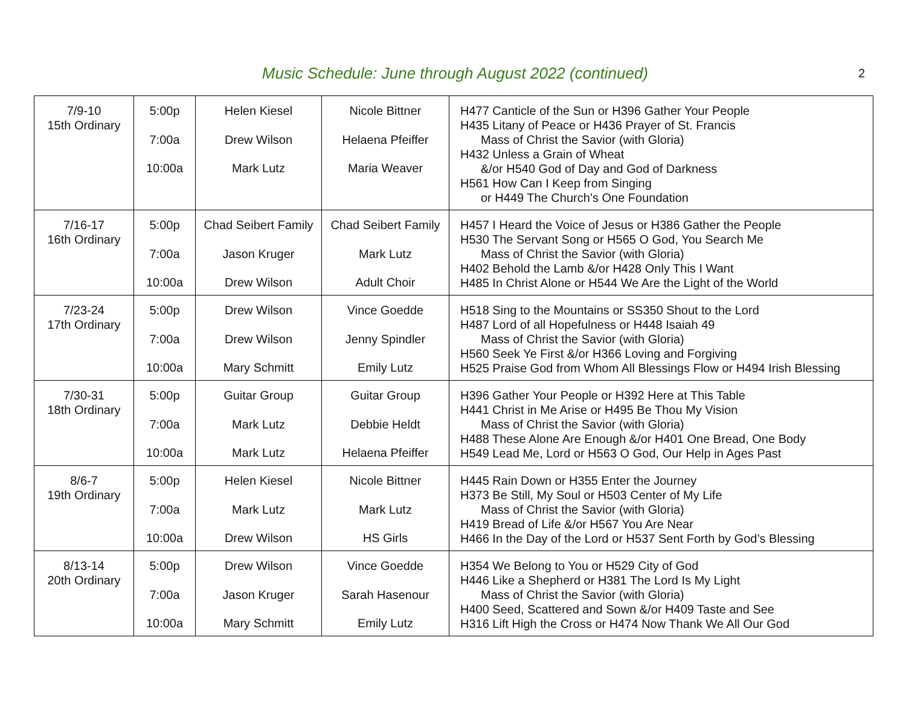Music Schedule: June through August 2022 (continued) 2
| 7/9-10 15th Ordinary | 5:00p 7:00a 10:00a | Helen Kiesel Drew Wilson Mark Lutz | Nicole Bittner Helaena Pfeiffer Maria Weaver | H477 Canticle of the Sun or H396 Gather Your People H435 Litany of Peace or H436 Prayer of St. Francis Mass of Christ the Savior (with Gloria) H432 Unless a Grain of Wheat &/or H540 God of Day and God of Darkness H561 How Can I Keep from Singing or H449 The Church’s One Foundation |
| 7/16-17 16th Ordinary | 5:00p 7:00a 10:00a | Chad Seibert Family Jason Kruger Drew Wilson | Chad Seibert Family Mark Lutz Adult Choir | H457 I Heard the Voice of Jesus or H386 Gather the People H530 The Servant Song or H565 O God, You Search Me Mass of Christ the Savior (with Gloria) H402 Behold the Lamb &/or H428 Only This I Want H485 In Christ Alone or H544 We Are the Light of the World |
| 7/23-24 17th Ordinary | 5:00p 7:00a 10:00a | Drew Wilson Drew Wilson Mary Schmitt | Vince Goedde Jenny Spindler Emily Lutz | H518 Sing to the Mountains or SS350 Shout to the Lord H487 Lord of all Hopefulness or H448 Isaiah 49 Mass of Christ the Savior (with Gloria) H560 Seek Ye First &/or H366 Loving and Forgiving H525 Praise God from Whom All Blessings Flow or H494 Irish Blessing |
| 7/30-31 18th Ordinary | 5:00p 7:00a 10:00a | Guitar Group Mark Lutz Mark Lutz | Guitar Group Debbie Heldt Helaena Pfeiffer | H396 Gather Your People or H392 Here at This Table H441 Christ in Me Arise or H495 Be Thou My Vision Mass of Christ the Savior (with Gloria) H488 These Alone Are Enough &/or H401 One Bread, One Body H549 Lead Me, Lord or H563 O God, Our Help in Ages Past |
| 8/6-7 19th Ordinary | 5:00p 7:00a 10:00a | Helen Kiesel Mark Lutz Drew Wilson | Nicole Bittner Mark Lutz HS Girls | H445 Rain Down or H355 Enter the Journey H373 Be Still, My Soul or H503 Center of My Life Mass of Christ the Savior (with Gloria) H419 Bread of Life &/or H567 You Are Near H466 In the Day of the Lord or H537 Sent Forth by God’s Blessing |
| 8/13-14 20th Ordinary | 5:00p 7:00a 10:00a | Drew Wilson Jason Kruger Mary Schmitt | Vince Goedde Sarah Hasenour Emily Lutz | H354 We Belong to You or H529 City of God H446 Like a Shepherd or H381 The Lord Is My Light Mass of Christ the Savior (with Gloria) H400 Seed, Scattered and Sown &/or H409 Taste and See H316 Lift High the Cross or H474 Now Thank We All Our God |